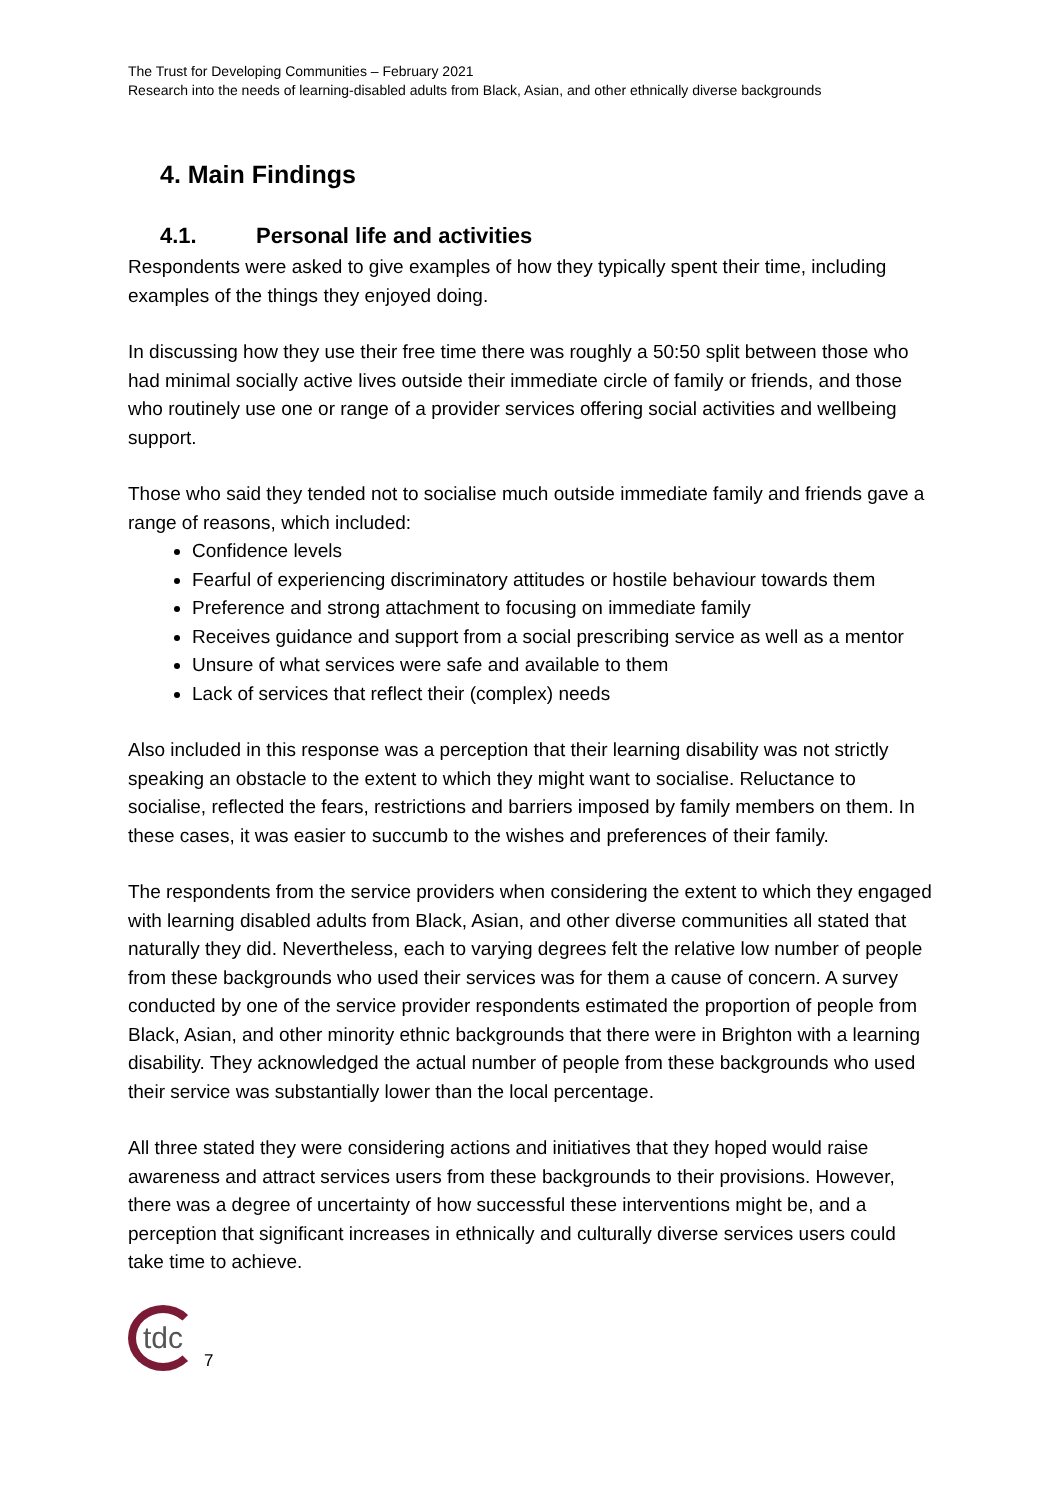The Trust for Developing Communities – February 2021
Research into the needs of learning-disabled adults from Black, Asian, and other ethnically diverse backgrounds
4. Main Findings
4.1. Personal life and activities
Respondents were asked to give examples of how they typically spent their time, including examples of the things they enjoyed doing.
In discussing how they use their free time there was roughly a 50:50 split between those who had minimal socially active lives outside their immediate circle of family or friends, and those who routinely use one or range of a provider services offering social activities and wellbeing support.
Those who said they tended not to socialise much outside immediate family and friends gave a range of reasons, which included:
Confidence levels
Fearful of experiencing discriminatory attitudes or hostile behaviour towards them
Preference and strong attachment to focusing on immediate family
Receives guidance and support from a social prescribing service as well as a mentor
Unsure of what services were safe and available to them
Lack of services that reflect their (complex) needs
Also included in this response was a perception that their learning disability was not strictly speaking an obstacle to the extent to which they might want to socialise. Reluctance to socialise, reflected the fears, restrictions and barriers imposed by family members on them. In these cases, it was easier to succumb to the wishes and preferences of their family.
The respondents from the service providers when considering the extent to which they engaged with learning disabled adults from Black, Asian, and other diverse communities all stated that naturally they did. Nevertheless, each to varying degrees felt the relative low number of people from these backgrounds who used their services was for them a cause of concern. A survey conducted by one of the service provider respondents estimated the proportion of people from Black, Asian, and other minority ethnic backgrounds that there were in Brighton with a learning disability. They acknowledged the actual number of people from these backgrounds who used their service was substantially lower than the local percentage.
All three stated they were considering actions and initiatives that they hoped would raise awareness and attract services users from these backgrounds to their provisions. However, there was a degree of uncertainty of how successful these interventions might be, and a perception that significant increases in ethnically and culturally diverse services users could take time to achieve.
tdc
7